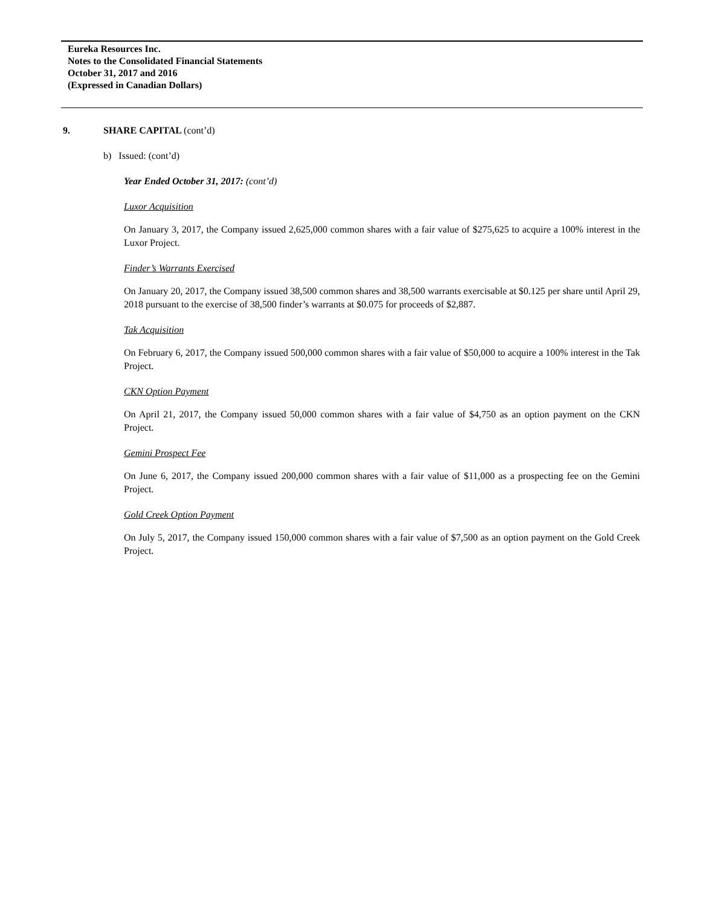Eureka Resources Inc.
Notes to the Consolidated Financial Statements
October 31, 2017 and 2016
(Expressed in Canadian Dollars)
9. SHARE CAPITAL (cont’d)
b) Issued: (cont’d)
Year Ended October 31, 2017: (cont’d)
Luxor Acquisition
On January 3, 2017, the Company issued 2,625,000 common shares with a fair value of $275,625 to acquire a 100% interest in the Luxor Project.
Finder’s Warrants Exercised
On January 20, 2017, the Company issued 38,500 common shares and 38,500 warrants exercisable at $0.125 per share until April 29, 2018 pursuant to the exercise of 38,500 finder’s warrants at $0.075 for proceeds of $2,887.
Tak Acquisition
On February 6, 2017, the Company issued 500,000 common shares with a fair value of $50,000 to acquire a 100% interest in the Tak Project.
CKN Option Payment
On April 21, 2017, the Company issued 50,000 common shares with a fair value of $4,750 as an option payment on the CKN Project.
Gemini Prospect Fee
On June 6, 2017, the Company issued 200,000 common shares with a fair value of $11,000 as a prospecting fee on the Gemini Project.
Gold Creek Option Payment
On July 5, 2017, the Company issued 150,000 common shares with a fair value of $7,500 as an option payment on the Gold Creek Project.